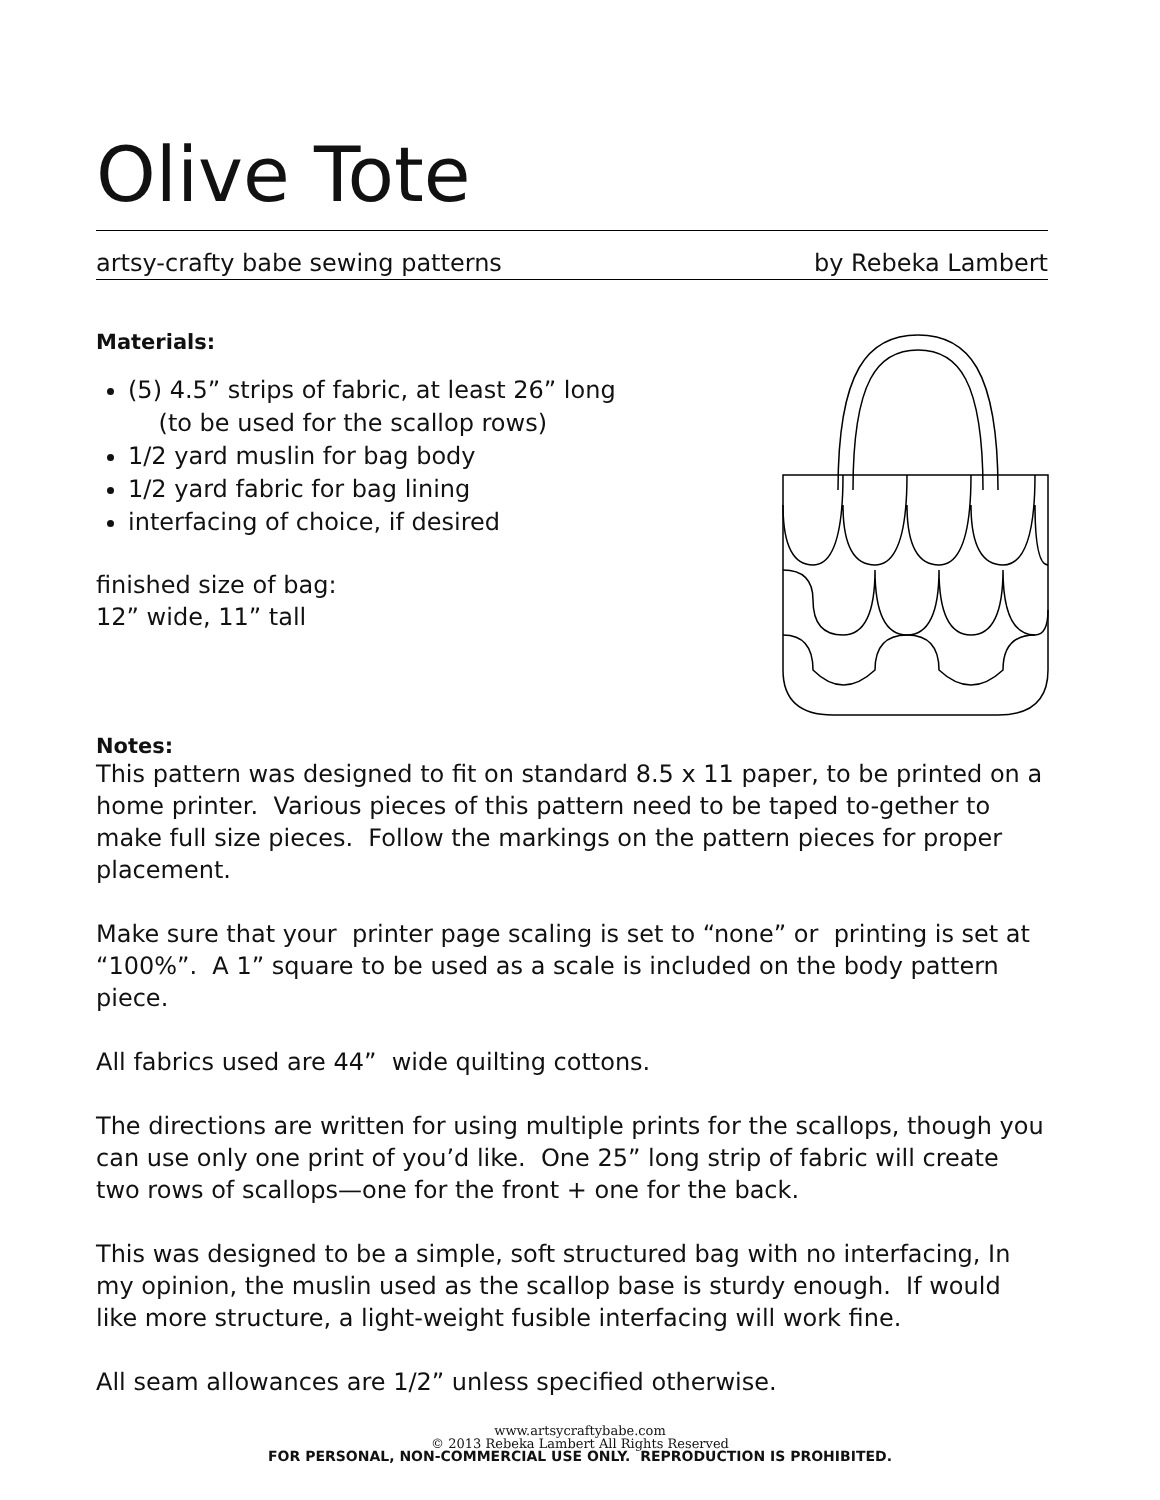Olive Tote
artsy-crafty babe sewing patterns by Rebeka Lambert
Materials:
(5) 4.5” strips of fabric, at least 26” long
(to be used for the scallop rows)
1/2 yard muslin for bag body
1/2 yard fabric for bag lining
interfacing of choice, if desired
finished size of bag:
12” wide, 11” tall
Notes:
This pattern was designed to fit on standard 8.5 x 11 paper, to be printed on a home printer. Various pieces of this pattern need to be taped to-gether to make full size pieces. Follow the markings on the pattern pieces for proper placement.
Make sure that your printer page scaling is set to “none” or printing is set at “100%”. A 1” square to be used as a scale is included on the body pattern piece.
All fabrics used are 44” wide quilting cottons.
The directions are written for using multiple prints for the scallops, though you can use only one print of you’d like. One 25” long strip of fabric will create two rows of scallops—one for the front + one for the back.
This was designed to be a simple, soft structured bag with no interfacing, In my opinion, the muslin used as the scallop base is sturdy enough. If would like more structure, a light-weight fusible interfacing will work fine.
All seam allowances are 1/2” unless specified otherwise.
www.artsycraftybabe.com
© 2013 Rebeka Lambert All Rights Reserved
FOR PERSONAL, NON-COMMERCIAL USE ONLY. REPRODUCTION IS PROHIBITED.